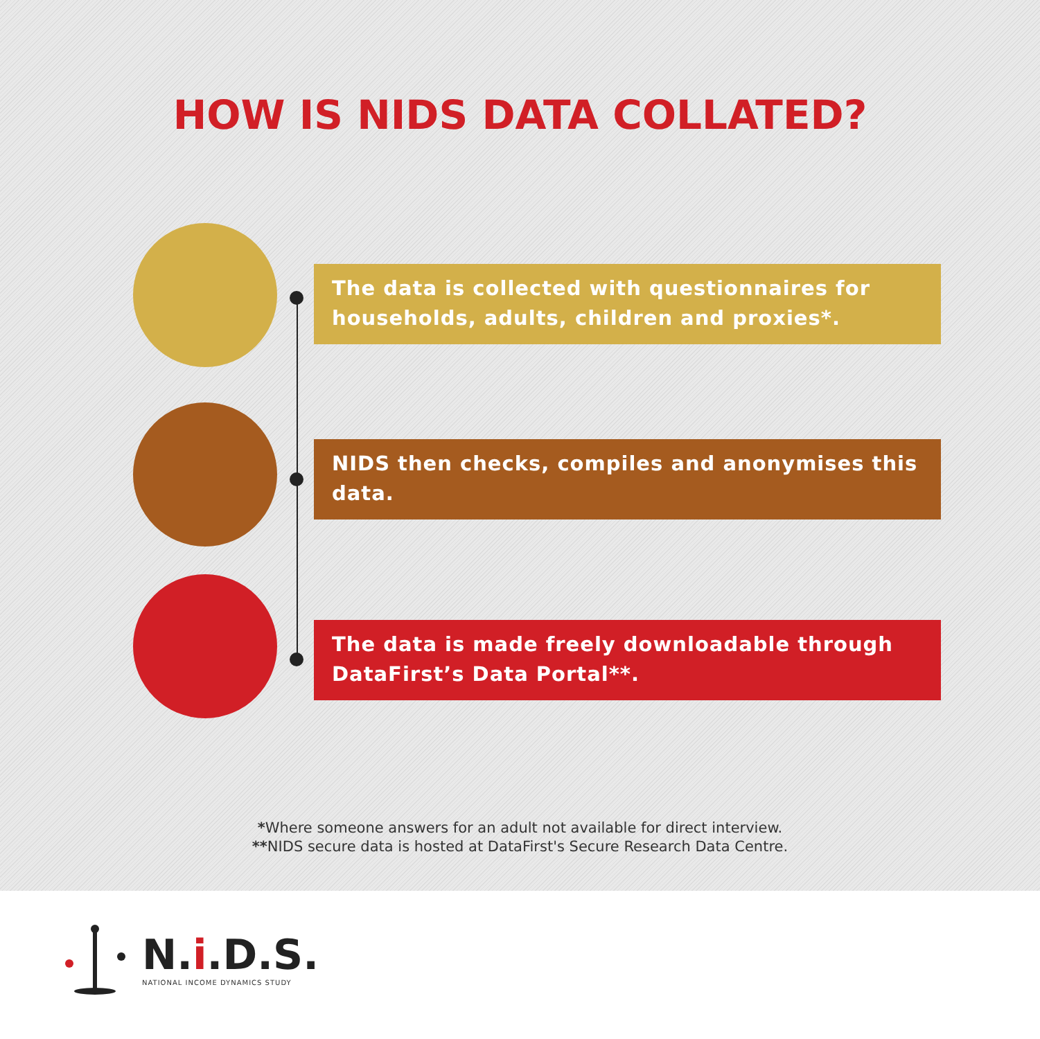HOW IS NIDS DATA COLLATED?
The data is collected with questionnaires for households, adults, children and proxies*.
NIDS then checks, compiles and anonymises this data.
The data is made freely downloadable through DataFirst’s Data Portal**.
*Where someone answers for an adult not available for direct interview.
**NIDS secure data is hosted at DataFirst's Secure Research Data Centre.
N.i.D.S.
NATIONAL INCOME DYNAMICS STUDY